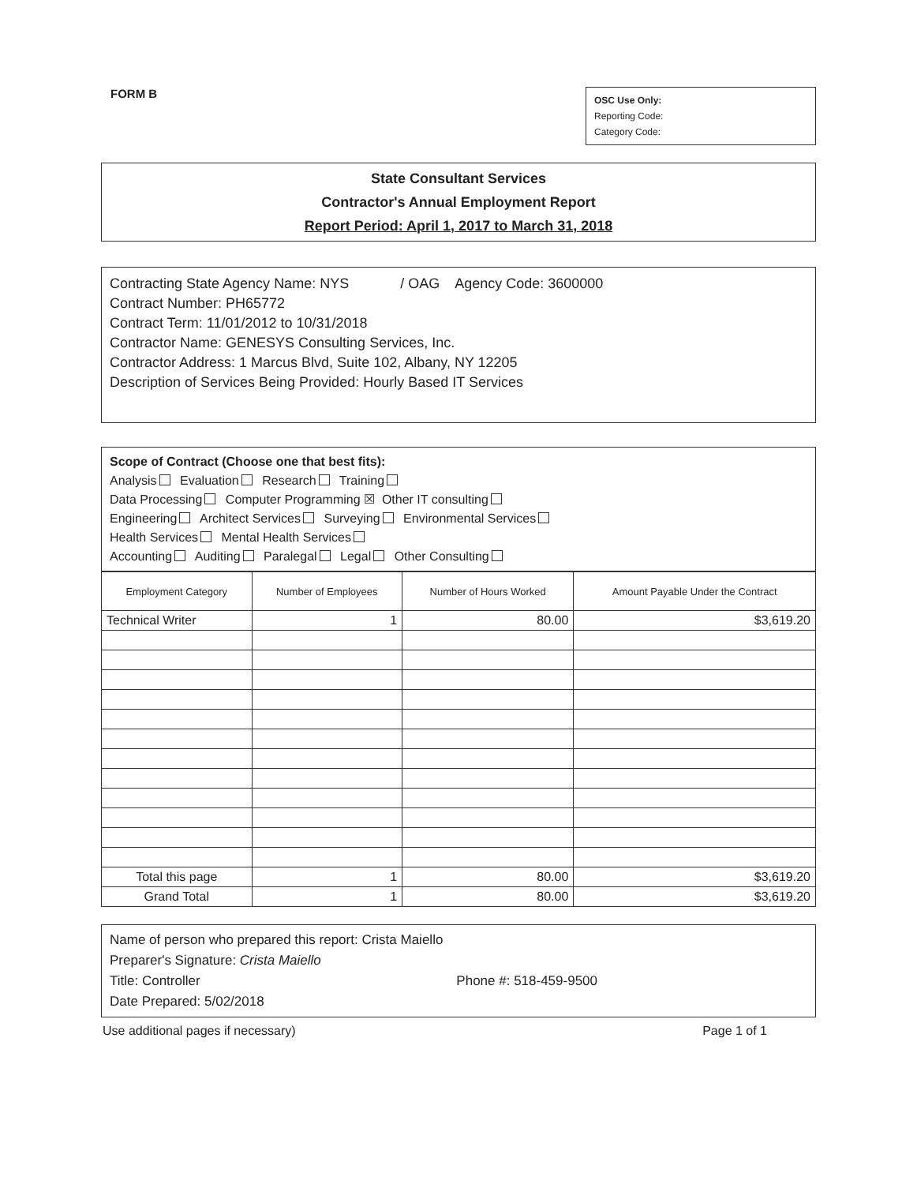FORM B
OSC Use Only:
Reporting Code:
Category Code:
State Consultant Services
Contractor's Annual Employment Report
Report Period: April 1, 2017 to March 31, 2018
Contracting State Agency Name: NYS / OAG Agency Code: 3600000
Contract Number: PH65772
Contract Term: 11/01/2012 to 10/31/2018
Contractor Name: GENESYS Consulting Services, Inc.
Contractor Address: 1 Marcus Blvd, Suite 102, Albany, NY 12205
Description of Services Being Provided: Hourly Based IT Services
Scope of Contract (Choose one that best fits):
Analysis Evaluation Research Training
Data Processing Computer Programming ☒ Other IT consulting
Engineering Architect Services Surveying Environmental Services
Health Services Mental Health Services
Accounting Auditing Paralegal Legal Other Consulting
| Employment Category | Number of Employees | Number of Hours Worked | Amount Payable Under the Contract |
| --- | --- | --- | --- |
| Technical Writer | 1 | 80.00 | $3,619.20 |
| Total this page | 1 | 80.00 | $3,619.20 |
| Grand Total | 1 | 80.00 | $3,619.20 |
Name of person who prepared this report: Crista Maiello
Preparer's Signature: Crista Maiello
Title: Controller Phone #: 518-459-9500
Date Prepared: 5/02/2018
Use additional pages if necessary) Page 1 of 1